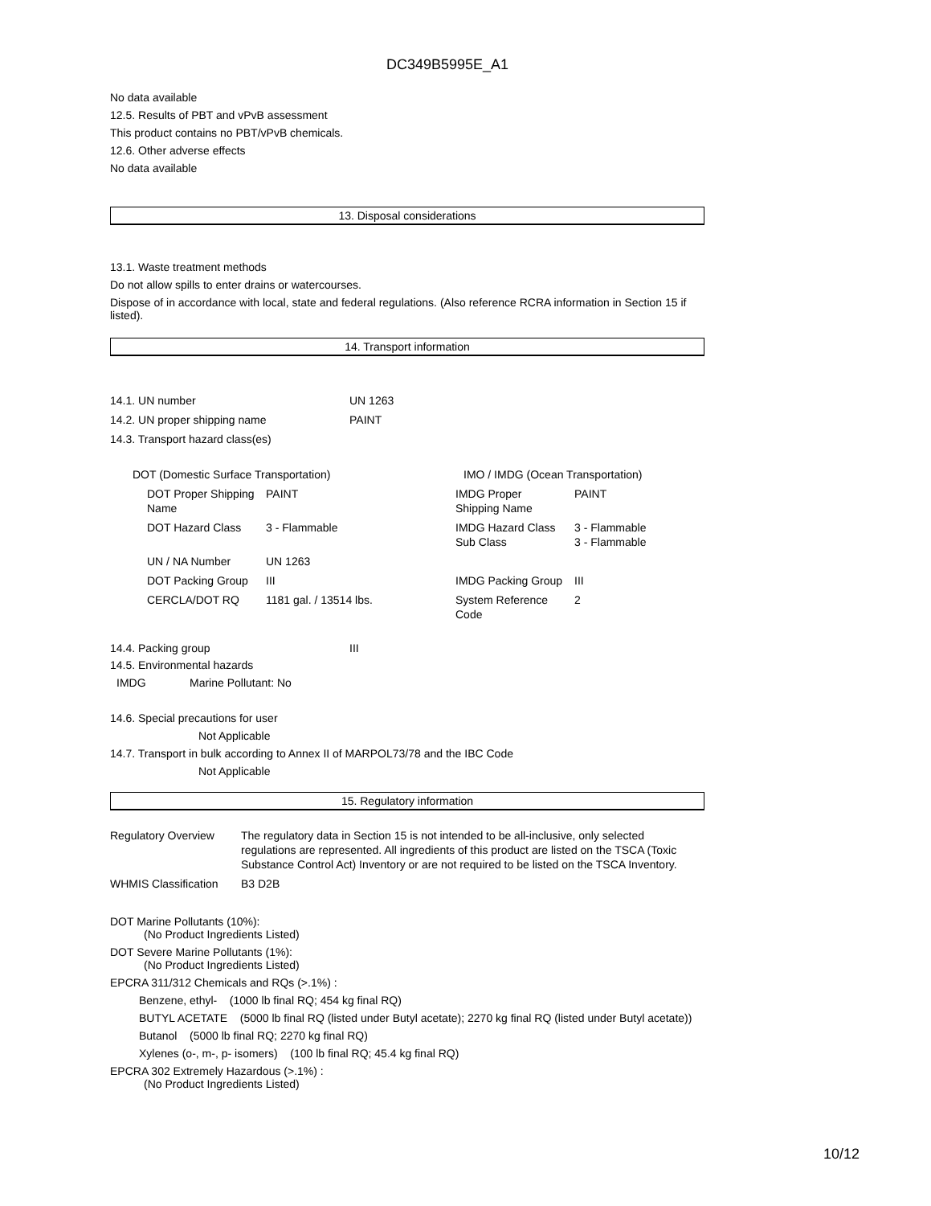DC349B5995E_A1
No data available
12.5. Results of PBT and vPvB assessment
This product contains no PBT/vPvB chemicals.
12.6. Other adverse effects
No data available
13. Disposal considerations
13.1. Waste treatment methods
Do not allow spills to enter drains or watercourses.
Dispose of in accordance with local, state and federal regulations. (Also reference RCRA information in Section 15 if listed).
14. Transport information
| 14.1. UN number | UN 1263 |
| 14.2. UN proper shipping name | PAINT |
| 14.3. Transport hazard class(es) | |
| DOT (Domestic Surface Transportation) | | | IMO / IMDG (Ocean Transportation) | |
| DOT Proper Shipping Name | PAINT | | IMDG Proper Shipping Name | PAINT |
| DOT Hazard Class | 3 - Flammable | | IMDG Hazard Class Sub Class | 3 - Flammable 3 - Flammable |
| UN / NA Number | UN 1263 | | | |
| DOT Packing Group | III | | IMDG Packing Group | III |
| CERCLA/DOT RQ | 1181 gal. / 13514 lbs. | | System Reference Code | 2 |
| 14.4. Packing group | III |
14.5. Environmental hazards
IMDG Marine Pollutant: No
14.6. Special precautions for user
Not Applicable
14.7. Transport in bulk according to Annex II of MARPOL73/78 and the IBC Code
Not Applicable
15. Regulatory information
| Regulatory Overview | The regulatory data in Section 15 is not intended to be all-inclusive, only selected regulations are represented. All ingredients of this product are listed on the TSCA (Toxic Substance Control Act) Inventory or are not required to be listed on the TSCA Inventory. |
| WHMIS Classification | B3 D2B |
DOT Marine Pollutants (10%):
(No Product Ingredients Listed)
DOT Severe Marine Pollutants (1%):
(No Product Ingredients Listed)
EPCRA 311/312 Chemicals and RQs (>.1%) :
Benzene, ethyl- (1000 lb final RQ; 454 kg final RQ)
BUTYL ACETATE (5000 lb final RQ (listed under Butyl acetate); 2270 kg final RQ (listed under Butyl acetate))
Butanol (5000 lb final RQ; 2270 kg final RQ)
Xylenes (o-, m-, p- isomers) (100 lb final RQ; 45.4 kg final RQ)
EPCRA 302 Extremely Hazardous (>.1%) :
(No Product Ingredients Listed)
10/12